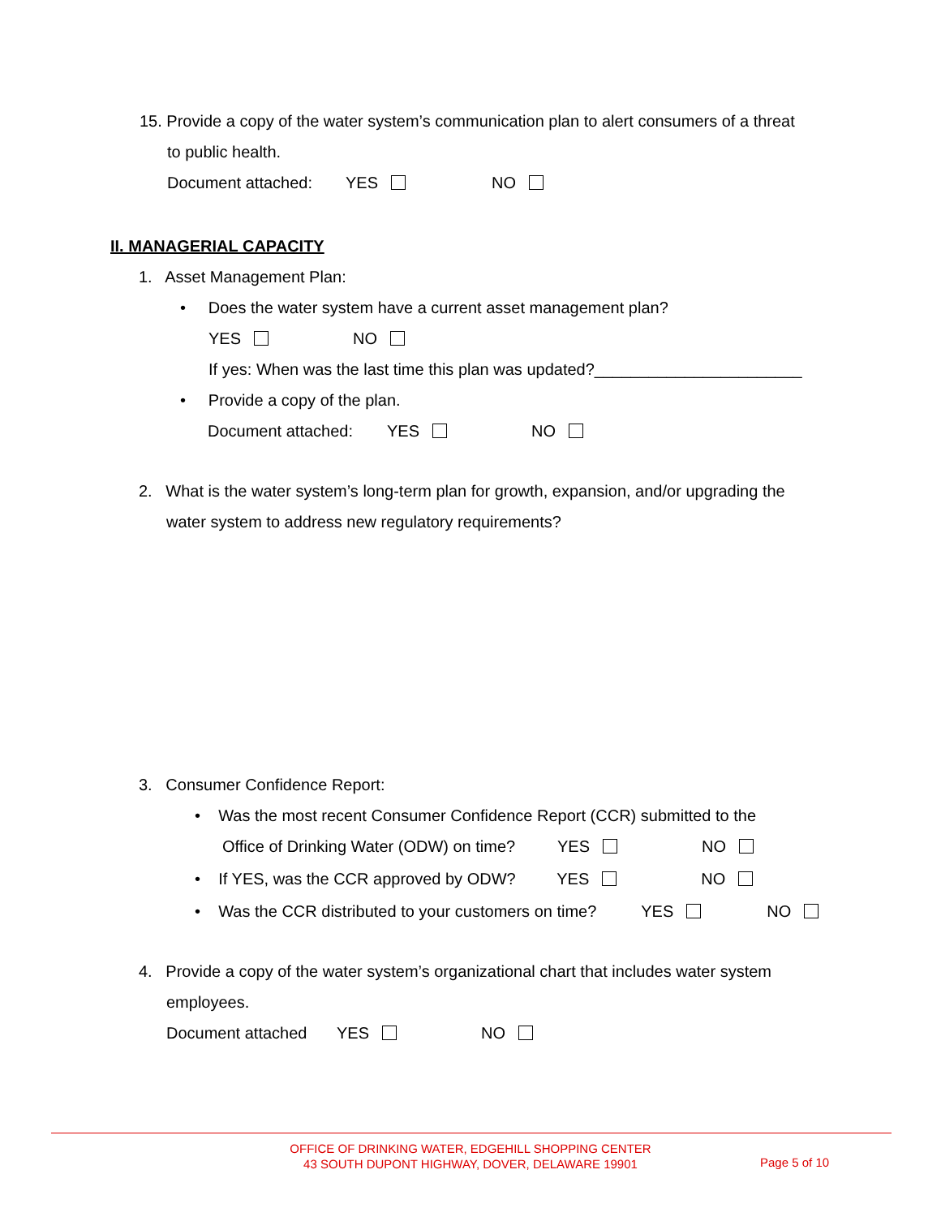15. Provide a copy of the water system’s communication plan to alert consumers of a threat
to public health.
Document attached: YES NO
II. MANAGERIAL CAPACITY
1. Asset Management Plan:
• Does the water system have a current asset management plan?
YES NO
If yes: When was the last time this plan was updated?_______________________
• Provide a copy of the plan.
Document attached: YES NO
2. What is the water system’s long-term plan for growth, expansion, and/or upgrading the
water system to address new regulatory requirements?
3. Consumer Confidence Report:
• Was the most recent Consumer Confidence Report (CCR) submitted to the
Office of Drinking Water (ODW) on time? YES NO
• If YES, was the CCR approved by ODW? YES NO
• Was the CCR distributed to your customers on time? YES NO
4. Provide a copy of the water system’s organizational chart that includes water system
employees.
Document attached YES NO
OFFICE OF DRINKING WATER, EDGEHILL SHOPPING CENTER
43 SOUTH DUPONT HIGHWAY, DOVER, DELAWARE 19901
Page 5 of 10